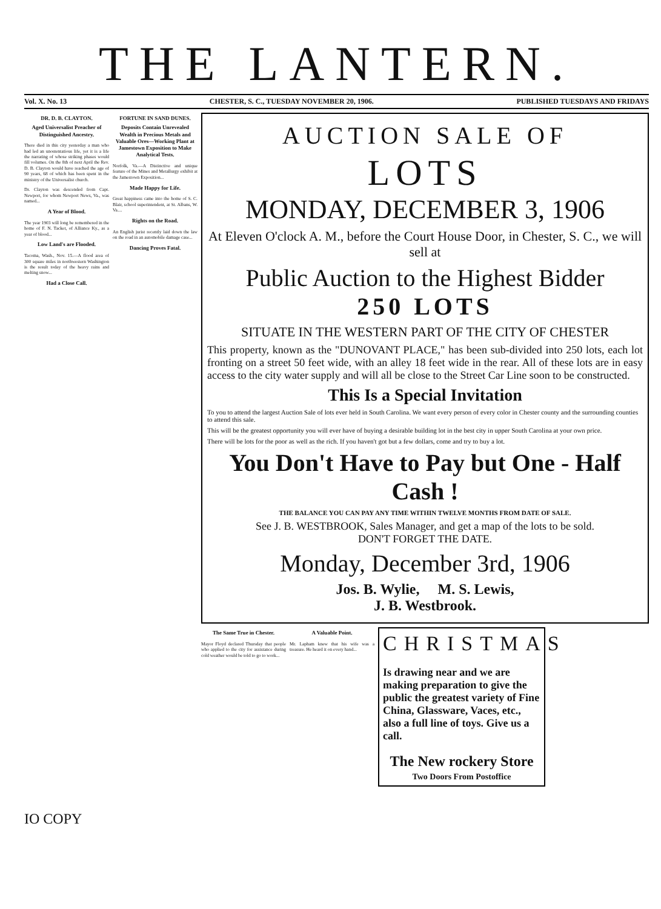THE LANTERN.
Vol. X. No. 13 CHESTER, S. C., TUESDAY NOVEMBER 20, 1906. PUBLISHED TUESDAYS AND FRIDAYS
DR. D. B. CLAYTON.
Aged Universalist Preacher of Distinguished Ancestry.
There died in this city yesterday a man who had led an unostentatious life, yet it is a life the narrating of whose striking phases would fill volumes. On the 8th of next April the Rev. D. B. Clayton would have reached the age of 90 years, 68 of which has been spent in the ministry of the Universalist church.
Dr. Clayton was descended from Capt. Newport, for whom Newport News, Va., was named...
A Year of Blood.
The year 1903 will long be remembered in the home of F. N. Tacket, of Alliance Ky., as a year of blood...
Low Land's are Flooded.
Tacoma, Wash., Nov. 15.—A flood area of 300 square miles in northwestern Washington is the result today of the heavy rains and melting snow...
Had a Close Call.
FORTUNE IN SAND DUNES.
Deposits Contain Unrevealed Wealth in Precious Metals and Valuable Ores—Working Plant at Jamestown Exposition to Make Analytical Tests.
Norfolk, Va.—A Distinctive and unique feature of the Mines and Metallurgy exhibit at the Jamestown Exposition...
Made Happy for Life.
Great happiness came into the home of S. C. Blair, school superintendent, at St. Albans, W. Va....
Rights on the Road.
An English jurist recently laid down the law on the road in an automobile damage case...
Dancing Proves Fatal.
AUCTION SALE OF
LOTS
MONDAY, DECEMBER 3, 1906
At Eleven O'clock A. M., before the Court House Door, in Chester, S. C., we will sell at
Public Auction to the Highest Bidder
250 LOTS
SITUATE IN THE WESTERN PART OF THE CITY OF CHESTER
This property, known as the "DUNOVANT PLACE," has been sub-divided into 250 lots, each lot fronting on a street 50 feet wide, with an alley 18 feet wide in the rear. All of these lots are in easy access to the city water supply and will all be close to the Street Car Line soon to be constructed.
This Is a Special Invitation
To you to attend the largest Auction Sale of lots ever held in South Carolina. We want every person of every color in Chester county and the surrounding counties to attend this sale.
This will be the greatest opportunity you will ever have of buying a desirable building lot in the best city in upper South Carolina at your own price.
There will be lots for the poor as well as the rich. If you haven't got but a few dollars, come and try to buy a lot.
You Don't Have to Pay but One - Half Cash !
THE BALANCE YOU CAN PAY ANY TIME WITHIN TWELVE MONTHS FROM DATE OF SALE.
See J. B. WESTBROOK, Sales Manager, and get a map of the lots to be sold.
DON'T FORGET THE DATE.
Monday, December 3rd, 1906
Jos. B. Wylie, M. S. Lewis,
J. B. Westbrook.
The Same True in Chester.
Mayor Floyd declared Thursday that people who applied to the city for assistance during cold weather would be told to go to work...
A Valuable Point.
Mr. Lapham knew that his wife was a treasure. He heard it on every hand...
CHRISTMAS
Is drawing near and we are making preparation to give the public the greatest variety of Fine China, Glassware, Vaces, etc., also a full line of toys. Give us a call.
The New rockery Store
Two Doors From Postoffice
IO COPY